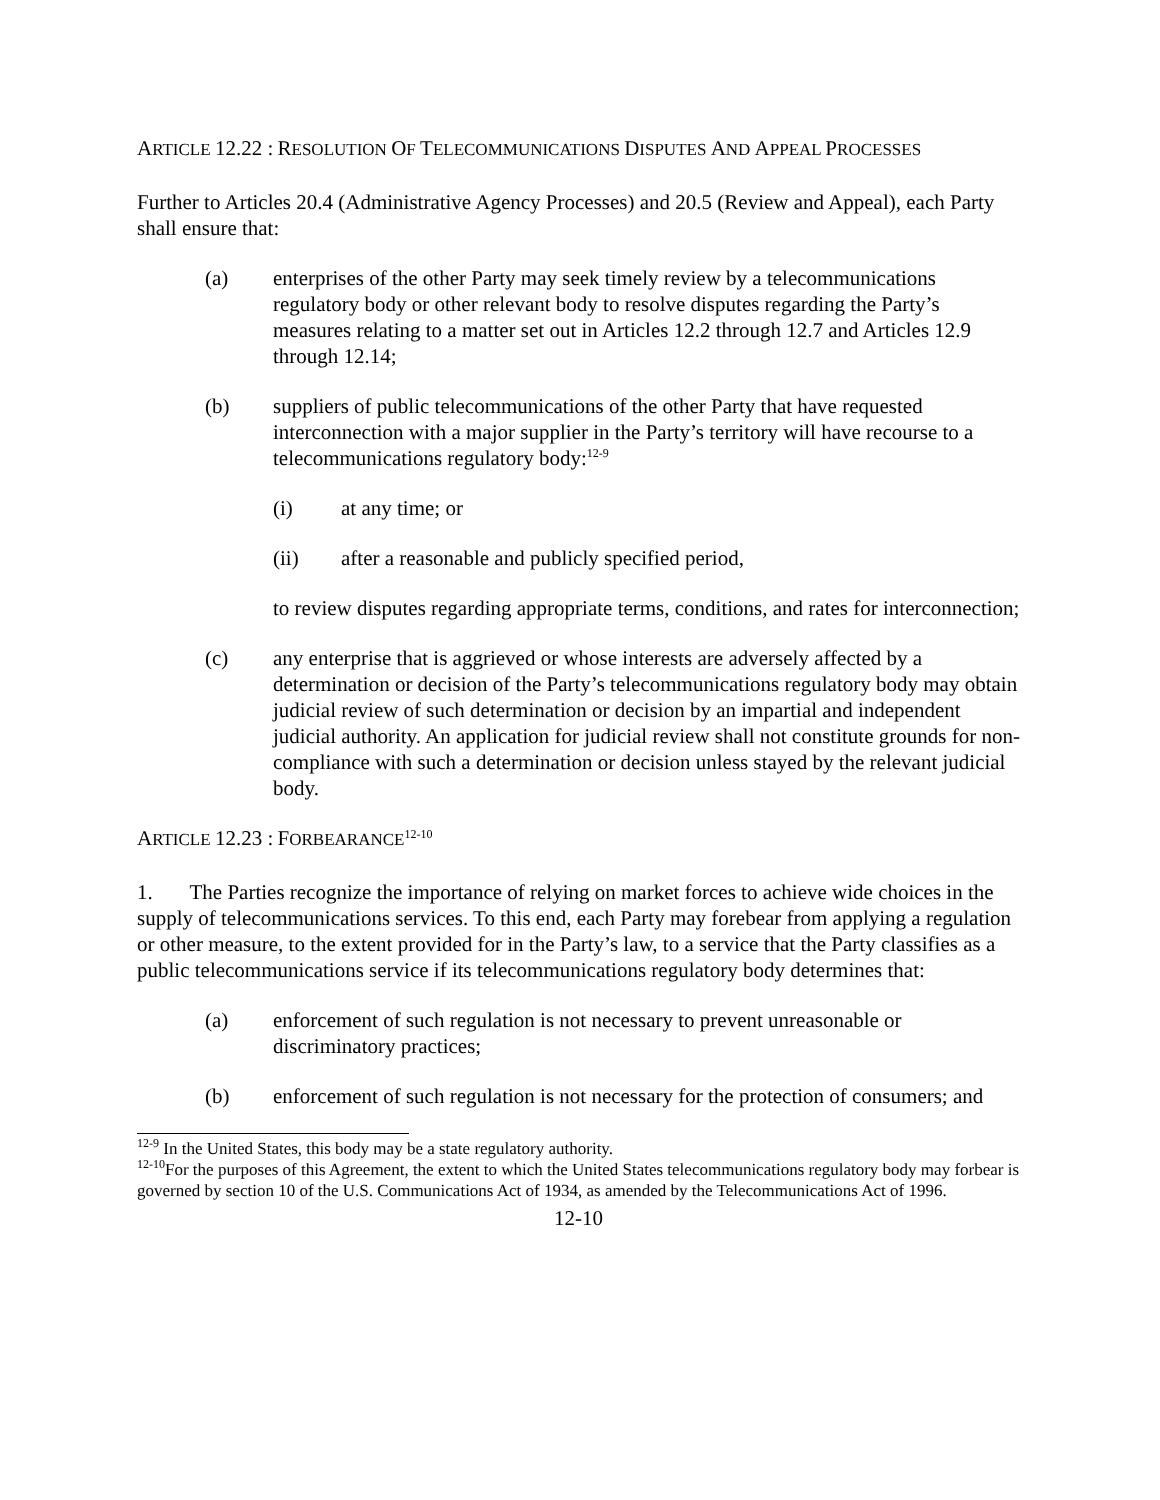ARTICLE 12.22 : RESOLUTION OF TELECOMMUNICATIONS DISPUTES AND APPEAL PROCESSES
Further to Articles 20.4 (Administrative Agency Processes) and 20.5 (Review and Appeal), each Party shall ensure that:
(a) enterprises of the other Party may seek timely review by a telecommunications regulatory body or other relevant body to resolve disputes regarding the Party’s measures relating to a matter set out in Articles 12.2 through 12.7 and Articles 12.9 through 12.14;
(b) suppliers of public telecommunications of the other Party that have requested interconnection with a major supplier in the Party’s territory will have recourse to a telecommunications regulatory body:<sup>12-9</sup>
(i) at any time; or
(ii) after a reasonable and publicly specified period,
to review disputes regarding appropriate terms, conditions, and rates for interconnection;
(c) any enterprise that is aggrieved or whose interests are adversely affected by a determination or decision of the Party’s telecommunications regulatory body may obtain judicial review of such determination or decision by an impartial and independent judicial authority. An application for judicial review shall not constitute grounds for non-compliance with such a determination or decision unless stayed by the relevant judicial body.
ARTICLE 12.23 : FORBEARANCE<sup>12-10</sup>
1. The Parties recognize the importance of relying on market forces to achieve wide choices in the supply of telecommunications services. To this end, each Party may forebear from applying a regulation or other measure, to the extent provided for in the Party’s law, to a service that the Party classifies as a public telecommunications service if its telecommunications regulatory body determines that:
(a) enforcement of such regulation is not necessary to prevent unreasonable or discriminatory practices;
(b) enforcement of such regulation is not necessary for the protection of consumers; and
<sup>12-9</sup> In the United States, this body may be a state regulatory authority.
<sup>12-10</sup>For the purposes of this Agreement, the extent to which the United States telecommunications regulatory body may forbear is governed by section 10 of the U.S. Communications Act of 1934, as amended by the Telecommunications Act of 1996.
12-10